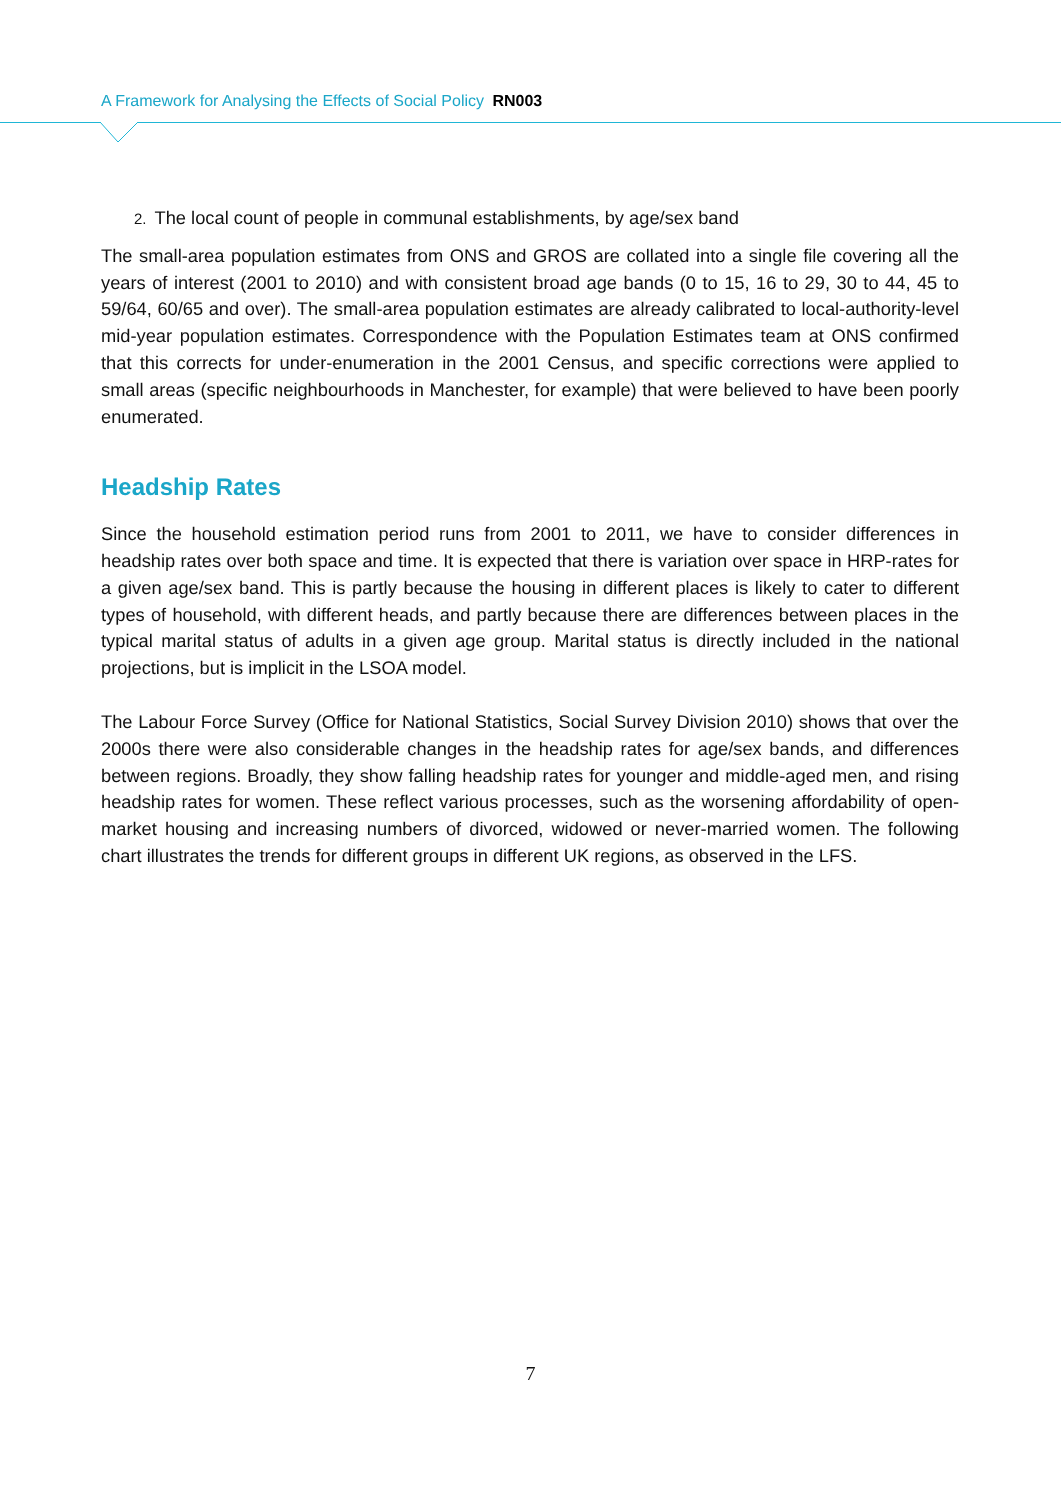A Framework for Analysing the Effects of Social Policy RN003
2. The local count of people in communal establishments, by age/sex band
The small-area population estimates from ONS and GROS are collated into a single file covering all the years of interest (2001 to 2010) and with consistent broad age bands (0 to 15, 16 to 29, 30 to 44, 45 to 59/64, 60/65 and over). The small-area population estimates are already calibrated to local-authority-level mid-year population estimates. Correspondence with the Population Estimates team at ONS confirmed that this corrects for under-enumeration in the 2001 Census, and specific corrections were applied to small areas (specific neighbourhoods in Manchester, for example) that were believed to have been poorly enumerated.
Headship Rates
Since the household estimation period runs from 2001 to 2011, we have to consider differences in headship rates over both space and time. It is expected that there is variation over space in HRP-rates for a given age/sex band. This is partly because the housing in different places is likely to cater to different types of household, with different heads, and partly because there are differences between places in the typical marital status of adults in a given age group. Marital status is directly included in the national projections, but is implicit in the LSOA model.
The Labour Force Survey (Office for National Statistics, Social Survey Division 2010) shows that over the 2000s there were also considerable changes in the headship rates for age/sex bands, and differences between regions. Broadly, they show falling headship rates for younger and middle-aged men, and rising headship rates for women. These reflect various processes, such as the worsening affordability of open-market housing and increasing numbers of divorced, widowed or never-married women. The following chart illustrates the trends for different groups in different UK regions, as observed in the LFS.
7